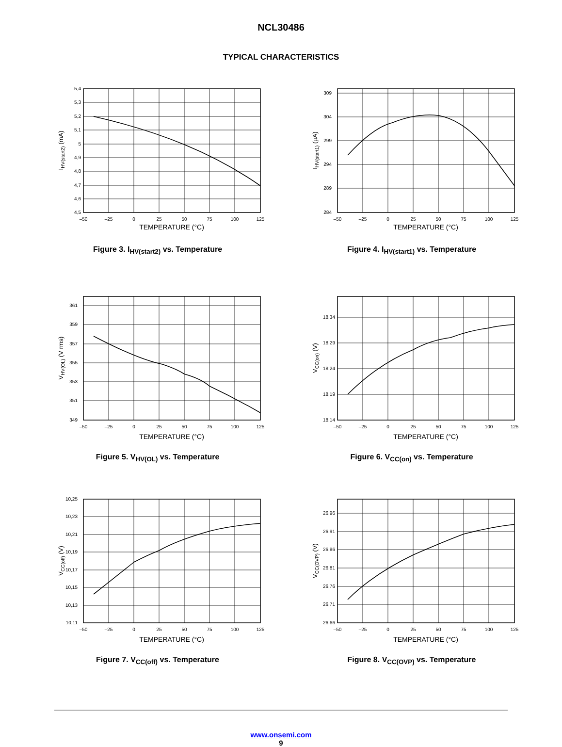NCL30486
TYPICAL CHARACTERISTICS
5,4
5,3
5,2
5,1
5
4,9
4,8
4,7
4,6
4,5
–50
–25
0
25
50
75
100
125
TEMPERATURE (°C)
IHV(start2) (mA)
Figure 3. I<sub>HV(start2)</sub> vs. Temperature
309
304
299
294
289
284
–50
–25
0
25
50
75
100
125
TEMPERATURE (°C)
IHV(start1) (µA)
Figure 4. I<sub>HV(start1)</sub> vs. Temperature
361
359
357
355
353
351
349
–50
–25
0
25
50
75
100
125
TEMPERATURE (°C)
VHV(OL) (V rms)
Figure 5. V<sub>HV(OL)</sub> vs. Temperature
18,34
18,29
18,24
18,19
18,14
–50
–25
0
25
50
75
100
125
TEMPERATURE (°C)
VCC(on) (V)
Figure 6. V<sub>CC(on)</sub> vs. Temperature
10,25
10,23
10,21
10,19
10,17
10,15
10,13
10,11
–50
–25
0
25
50
75
100
125
TEMPERATURE (°C)
VCC(off) (V)
Figure 7. V<sub>CC(off)</sub> vs. Temperature
26,96
26,91
26,86
26,81
26,76
26,71
26,66
–50
–25
0
25
50
75
100
125
TEMPERATURE (°C)
VCC(OVP) (V)
Figure 8. V<sub>CC(OVP)</sub> vs. Temperature
www.onsemi.com
9